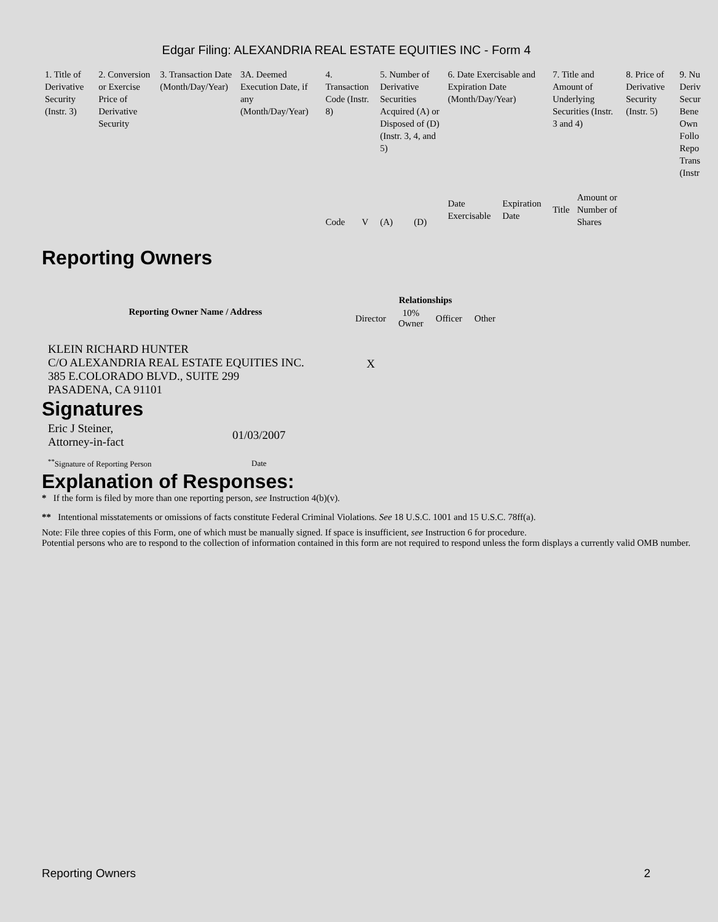Edgar Filing: ALEXANDRIA REAL ESTATE EQUITIES INC - Form 4
| 1. Title of Derivative Security (Instr. 3) | 2. Conversion or Exercise Price of Derivative Security | 3. Transaction Date (Month/Day/Year) | 3A. Deemed Execution Date, if any (Month/Day/Year) | 4. Transaction Code (Instr. 8) | | 5. Number of Derivative Securities Acquired (A) or Disposed of (D) (Instr. 3, 4, and 5) | | 6. Date Exercisable and Expiration Date (Month/Day/Year) | | 7. Title and Amount of Underlying Securities (Instr. 3 and 4) | | 8. Price of Derivative Security (Instr. 5) | 9. Nu Deriv Secur Bene Own Follo Repo Trans (Instr |
| | | | | Code | V | (A) | (D) | Date Exercisable | Expiration Date | Title | Amount or Number of Shares | | |
Reporting Owners
| Reporting Owner Name / Address | Relationships | | | |
| --- | --- | --- | --- | --- |
| | Director | 10% Owner | Officer | Other |
| KLEIN RICHARD HUNTER C/O ALEXANDRIA REAL ESTATE EQUITIES INC. 385 E.COLORADO BLVD., SUITE 299 PASADENA, CA 91101 | X | | | |
Signatures
| Eric J Steiner, Attorney-in-fact | 01/03/2007 |
| <sup>**</sup> Signature of Reporting Person | Date |
Explanation of Responses:
* If the form is filed by more than one reporting person, see Instruction 4(b)(v).
** Intentional misstatements or omissions of facts constitute Federal Criminal Violations. See 18 U.S.C. 1001 and 15 U.S.C. 78ff(a).
Note: File three copies of this Form, one of which must be manually signed. If space is insufficient, see Instruction 6 for procedure.
Potential persons who are to respond to the collection of information contained in this form are not required to respond unless the form displays a currently valid OMB number.
Reporting Owners 2